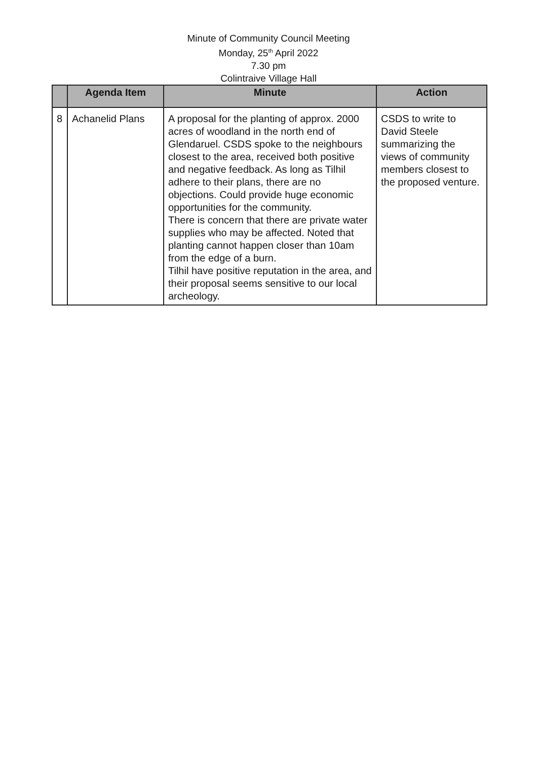Minute of Community Council Meeting
Monday, 25<sup>th</sup> April 2022
7.30 pm
Colintraive Village Hall
| | Agenda Item | Minute | Action |
| --- | --- | --- | --- |
| 8 | Achanelid Plans | A proposal for the planting of approx. 2000 acres of woodland in the north end of Glendaruel. CSDS spoke to the neighbours closest to the area, received both positive and negative feedback. As long as Tilhil adhere to their plans, there are no objections. Could provide huge economic opportunities for the community. There is concern that there are private water supplies who may be affected. Noted that planting cannot happen closer than 10am from the edge of a burn. Tilhil have positive reputation in the area, and their proposal seems sensitive to our local archeology. | CSDS to write to David Steele summarizing the views of community members closest to the proposed venture. |